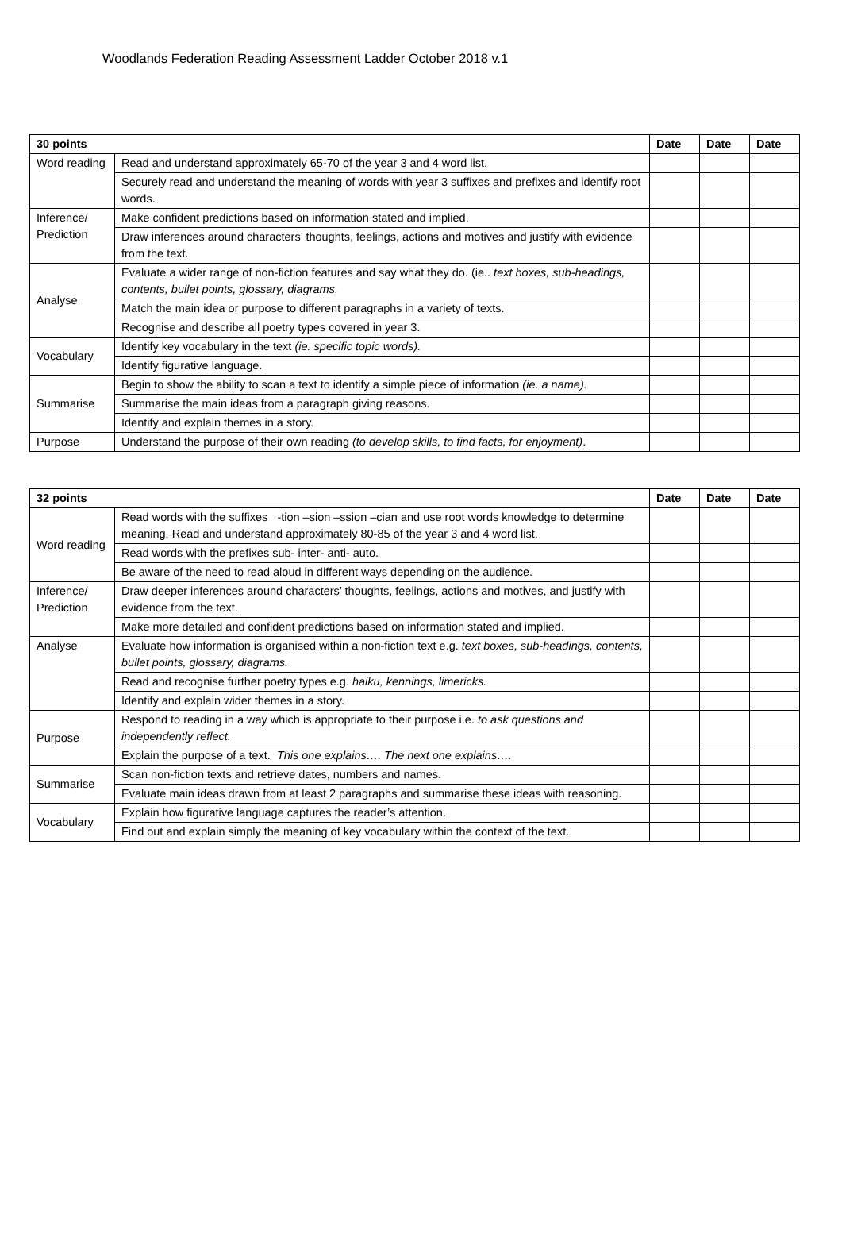Woodlands Federation Reading Assessment Ladder October 2018 v.1
| 30 points | | Date | Date | Date |
| --- | --- | --- | --- | --- |
| Word reading | Read and understand approximately 65-70 of the year 3 and 4 word list. | | | |
| | Securely read and understand the meaning of words with year 3 suffixes and prefixes and identify root words. | | | |
| Inference/ Prediction | Make confident predictions based on information stated and implied. | | | |
| | Draw inferences around characters’ thoughts, feelings, actions and motives and justify with evidence from the text. | | | |
| Analyse | Evaluate a wider range of non-fiction features and say what they do. (ie.. text boxes, sub-headings, contents, bullet points, glossary, diagrams. | | | |
| | Match the main idea or purpose to different paragraphs in a variety of texts. | | | |
| | Recognise and describe all poetry types covered in year 3. | | | |
| Vocabulary | Identify key vocabulary in the text (ie. specific topic words). | | | |
| | Identify figurative language. | | | |
| Summarise | Begin to show the ability to scan a text to identify a simple piece of information (ie. a name). | | | |
| | Summarise the main ideas from a paragraph giving reasons. | | | |
| | Identify and explain themes in a story. | | | |
| Purpose | Understand the purpose of their own reading (to develop skills, to find facts, for enjoyment) . | | | |
| 32 points | | Date | Date | Date |
| --- | --- | --- | --- | --- |
| Word reading | Read words with the suffixes -tion –sion –ssion –cian and use root words knowledge to determine meaning. Read and understand approximately 80-85 of the year 3 and 4 word list. | | | |
| | Read words with the prefixes sub- inter- anti- auto. | | | |
| | Be aware of the need to read aloud in different ways depending on the audience. | | | |
| Inference/ Prediction | Draw deeper inferences around characters’ thoughts, feelings, actions and motives, and justify with evidence from the text. | | | |
| | Make more detailed and confident predictions based on information stated and implied. | | | |
| Analyse | Evaluate how information is organised within a non-fiction text e.g. text boxes, sub-headings, contents, bullet points, glossary, diagrams. | | | |
| | Read and recognise further poetry types e.g. haiku, kennings, limericks. | | | |
| | Identify and explain wider themes in a story. | | | |
| Purpose | Respond to reading in a way which is appropriate to their purpose i.e. to ask questions and independently reflect. | | | |
| | Explain the purpose of a text. This one explains…. The next one explains…. | | | |
| Summarise | Scan non-fiction texts and retrieve dates, numbers and names. | | | |
| | Evaluate main ideas drawn from at least 2 paragraphs and summarise these ideas with reasoning. | | | |
| Vocabulary | Explain how figurative language captures the reader’s attention. | | | |
| | Find out and explain simply the meaning of key vocabulary within the context of the text. | | | |